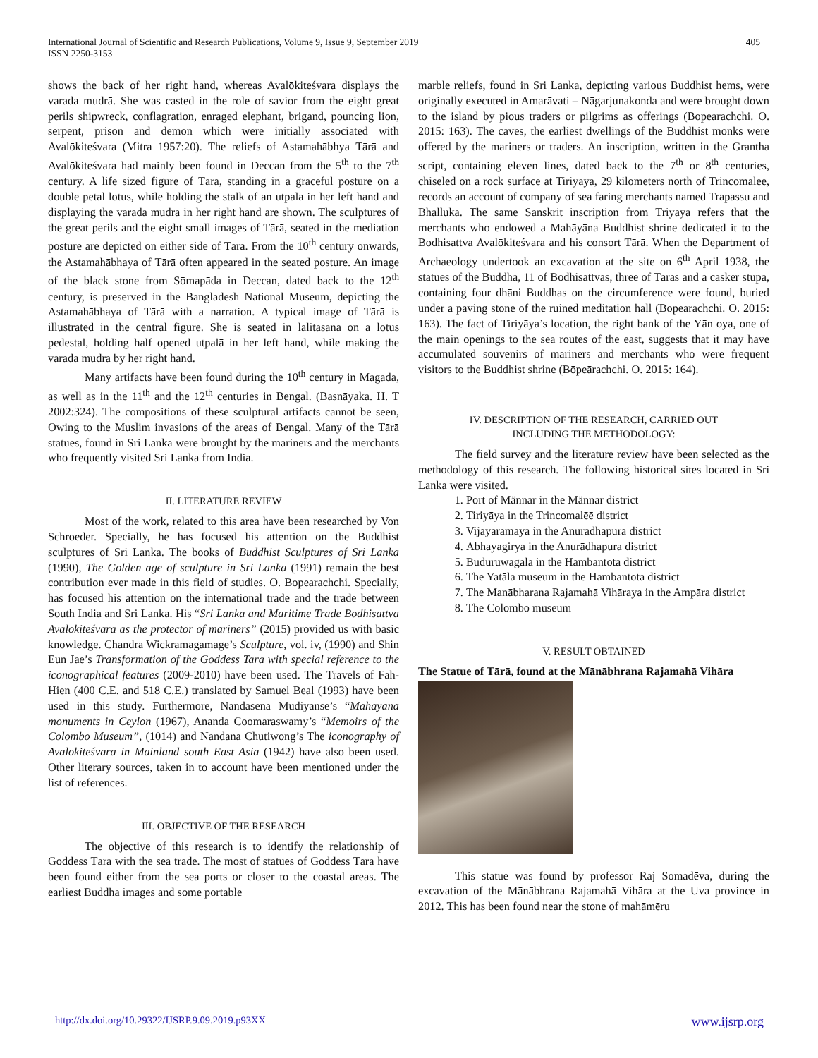International Journal of Scientific and Research Publications, Volume 9, Issue 9, September 2019
ISSN 2250-3153
405
shows the back of her right hand, whereas Avalōkiteśvara displays the varada mudrā. She was casted in the role of savior from the eight great perils shipwreck, conflagration, enraged elephant, brigand, pouncing lion, serpent, prison and demon which were initially associated with Avalōkiteśvara (Mitra 1957:20). The reliefs of Astamahābhya Tārā and Avalōkiteśvara had mainly been found in Deccan from the 5<sup>th</sup> to the 7<sup>th</sup> century. A life sized figure of Tārā, standing in a graceful posture on a double petal lotus, while holding the stalk of an utpala in her left hand and displaying the varada mudrā in her right hand are shown. The sculptures of the great perils and the eight small images of Tārā, seated in the mediation posture are depicted on either side of Tārā. From the 10<sup>th</sup> century onwards, the Astamahābhaya of Tārā often appeared in the seated posture. An image of the black stone from Sōmapāda in Deccan, dated back to the 12<sup>th</sup> century, is preserved in the Bangladesh National Museum, depicting the Astamahābhaya of Tārā with a narration. A typical image of Tārā is illustrated in the central figure. She is seated in lalitāsana on a lotus pedestal, holding half opened utpalā in her left hand, while making the varada mudrā by her right hand.
Many artifacts have been found during the 10<sup>th</sup> century in Magada, as well as in the 11<sup>th</sup> and the 12<sup>th</sup> centuries in Bengal. (Basnāyaka. H. T 2002:324). The compositions of these sculptural artifacts cannot be seen, Owing to the Muslim invasions of the areas of Bengal. Many of the Tārā statues, found in Sri Lanka were brought by the mariners and the merchants who frequently visited Sri Lanka from India.
II. LITERATURE REVIEW
Most of the work, related to this area have been researched by Von Schroeder. Specially, he has focused his attention on the Buddhist sculptures of Sri Lanka. The books of Buddhist Sculptures of Sri Lanka (1990), The Golden age of sculpture in Sri Lanka (1991) remain the best contribution ever made in this field of studies. O. Bopearachchi. Specially, has focused his attention on the international trade and the trade between South India and Sri Lanka. His “Sri Lanka and Maritime Trade Bodhisattva Avalokiteśvara as the protector of mariners” (2015) provided us with basic knowledge. Chandra Wickramagamage’s Sculpture, vol. iv, (1990) and Shin Eun Jae’s Transformation of the Goddess Tara with special reference to the iconographical features (2009-2010) have been used. The Travels of Fah-Hien (400 C.E. and 518 C.E.) translated by Samuel Beal (1993) have been used in this study. Furthermore, Nandasena Mudiyanse’s “Mahayana monuments in Ceylon (1967), Ananda Coomaraswamy’s “Memoirs of the Colombo Museum”, (1014) and Nandana Chutiwong’s The iconography of Avalokiteśvara in Mainland south East Asia (1942) have also been used. Other literary sources, taken in to account have been mentioned under the list of references.
III. OBJECTIVE OF THE RESEARCH
The objective of this research is to identify the relationship of Goddess Tārā with the sea trade. The most of statues of Goddess Tārā have been found either from the sea ports or closer to the coastal areas. The earliest Buddha images and some portable
marble reliefs, found in Sri Lanka, depicting various Buddhist hems, were originally executed in Amarāvati – Nāgarjunakonda and were brought down to the island by pious traders or pilgrims as offerings (Bopearachchi. O. 2015: 163). The caves, the earliest dwellings of the Buddhist monks were offered by the mariners or traders. An inscription, written in the Grantha script, containing eleven lines, dated back to the 7<sup>th</sup> or 8<sup>th</sup> centuries, chiseled on a rock surface at Tiriyāya, 29 kilometers north of Trincomalēē, records an account of company of sea faring merchants named Trapassu and Bhalluka. The same Sanskrit inscription from Triyāya refers that the merchants who endowed a Mahāyāna Buddhist shrine dedicated it to the Bodhisattva Avalōkiteśvara and his consort Tārā. When the Department of Archaeology undertook an excavation at the site on 6<sup>th</sup> April 1938, the statues of the Buddha, 11 of Bodhisattvas, three of Tārās and a casker stupa, containing four dhāni Buddhas on the circumference were found, buried under a paving stone of the ruined meditation hall (Bopearachchi. O. 2015: 163). The fact of Tiriyāya’s location, the right bank of the Yān oya, one of the main openings to the sea routes of the east, suggests that it may have accumulated souvenirs of mariners and merchants who were frequent visitors to the Buddhist shrine (Bōpeārachchi. O. 2015: 164).
IV. DESCRIPTION OF THE RESEARCH, CARRIED OUT
INCLUDING THE METHODOLOGY:
The field survey and the literature review have been selected as the methodology of this research. The following historical sites located in Sri Lanka were visited.
1. Port of Männār in the Männār district
2. Tiriyāya in the Trincomalēē district
3. Vijayārāmaya in the Anurādhapura district
4. Abhayagirya in the Anurādhapura district
5. Buduruwagala in the Hambantota district
6. The Yatāla museum in the Hambantota district
7. The Manābharana Rajamahā Vihāraya in the Ampāra district
8. The Colombo museum
V. RESULT OBTAINED
The Statue of Tārā, found at the Mānābhrana Rajamahā Vihāra
This statue was found by professor Raj Somadēva, during the excavation of the Mānābhrana Rajamahā Vihāra at the Uva province in 2012. This has been found near the stone of mahāmēru
http://dx.doi.org/10.29322/IJSRP.9.09.2019.p93XX www.ijsrp.org